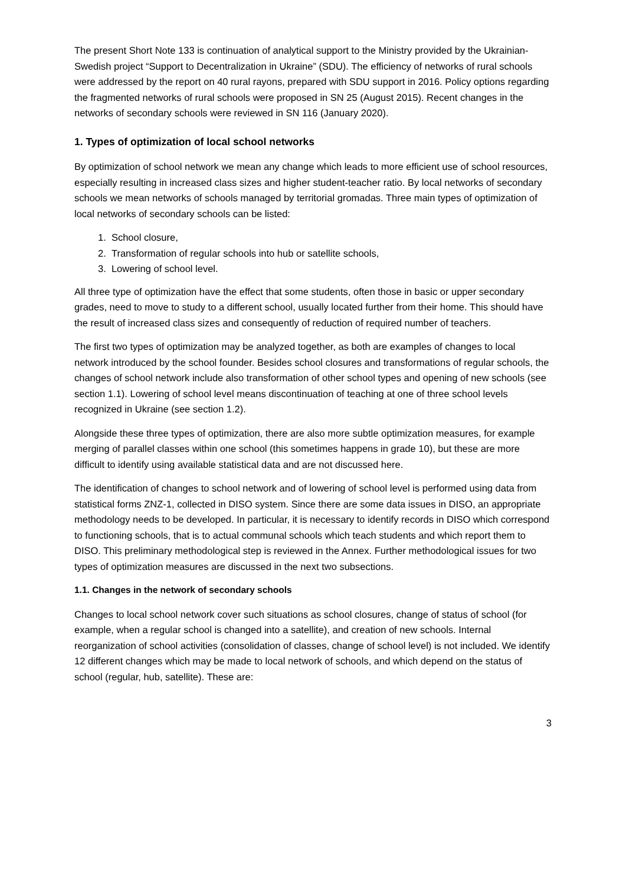The present Short Note 133 is continuation of analytical support to the Ministry provided by the Ukrainian-Swedish project “Support to Decentralization in Ukraine” (SDU). The efficiency of networks of rural schools were addressed by the report on 40 rural rayons, prepared with SDU support in 2016. Policy options regarding the fragmented networks of rural schools were proposed in SN 25 (August 2015). Recent changes in the networks of secondary schools were reviewed in SN 116 (January 2020).
1. Types of optimization of local school networks
By optimization of school network we mean any change which leads to more efficient use of school resources, especially resulting in increased class sizes and higher student-teacher ratio. By local networks of secondary schools we mean networks of schools managed by territorial gromadas. Three main types of optimization of local networks of secondary schools can be listed:
1. School closure,
2. Transformation of regular schools into hub or satellite schools,
3. Lowering of school level.
All three type of optimization have the effect that some students, often those in basic or upper secondary grades, need to move to study to a different school, usually located further from their home. This should have the result of increased class sizes and consequently of reduction of required number of teachers.
The first two types of optimization may be analyzed together, as both are examples of changes to local network introduced by the school founder. Besides school closures and transformations of regular schools, the changes of school network include also transformation of other school types and opening of new schools (see section 1.1). Lowering of school level means discontinuation of teaching at one of three school levels recognized in Ukraine (see section 1.2).
Alongside these three types of optimization, there are also more subtle optimization measures, for example merging of parallel classes within one school (this sometimes happens in grade 10), but these are more difficult to identify using available statistical data and are not discussed here.
The identification of changes to school network and of lowering of school level is performed using data from statistical forms ZNZ-1, collected in DISO system. Since there are some data issues in DISO, an appropriate methodology needs to be developed. In particular, it is necessary to identify records in DISO which correspond to functioning schools, that is to actual communal schools which teach students and which report them to DISO. This preliminary methodological step is reviewed in the Annex. Further methodological issues for two types of optimization measures are discussed in the next two subsections.
1.1. Changes in the network of secondary schools
Changes to local school network cover such situations as school closures, change of status of school (for example, when a regular school is changed into a satellite), and creation of new schools. Internal reorganization of school activities (consolidation of classes, change of school level) is not included. We identify 12 different changes which may be made to local network of schools, and which depend on the status of school (regular, hub, satellite). These are:
3